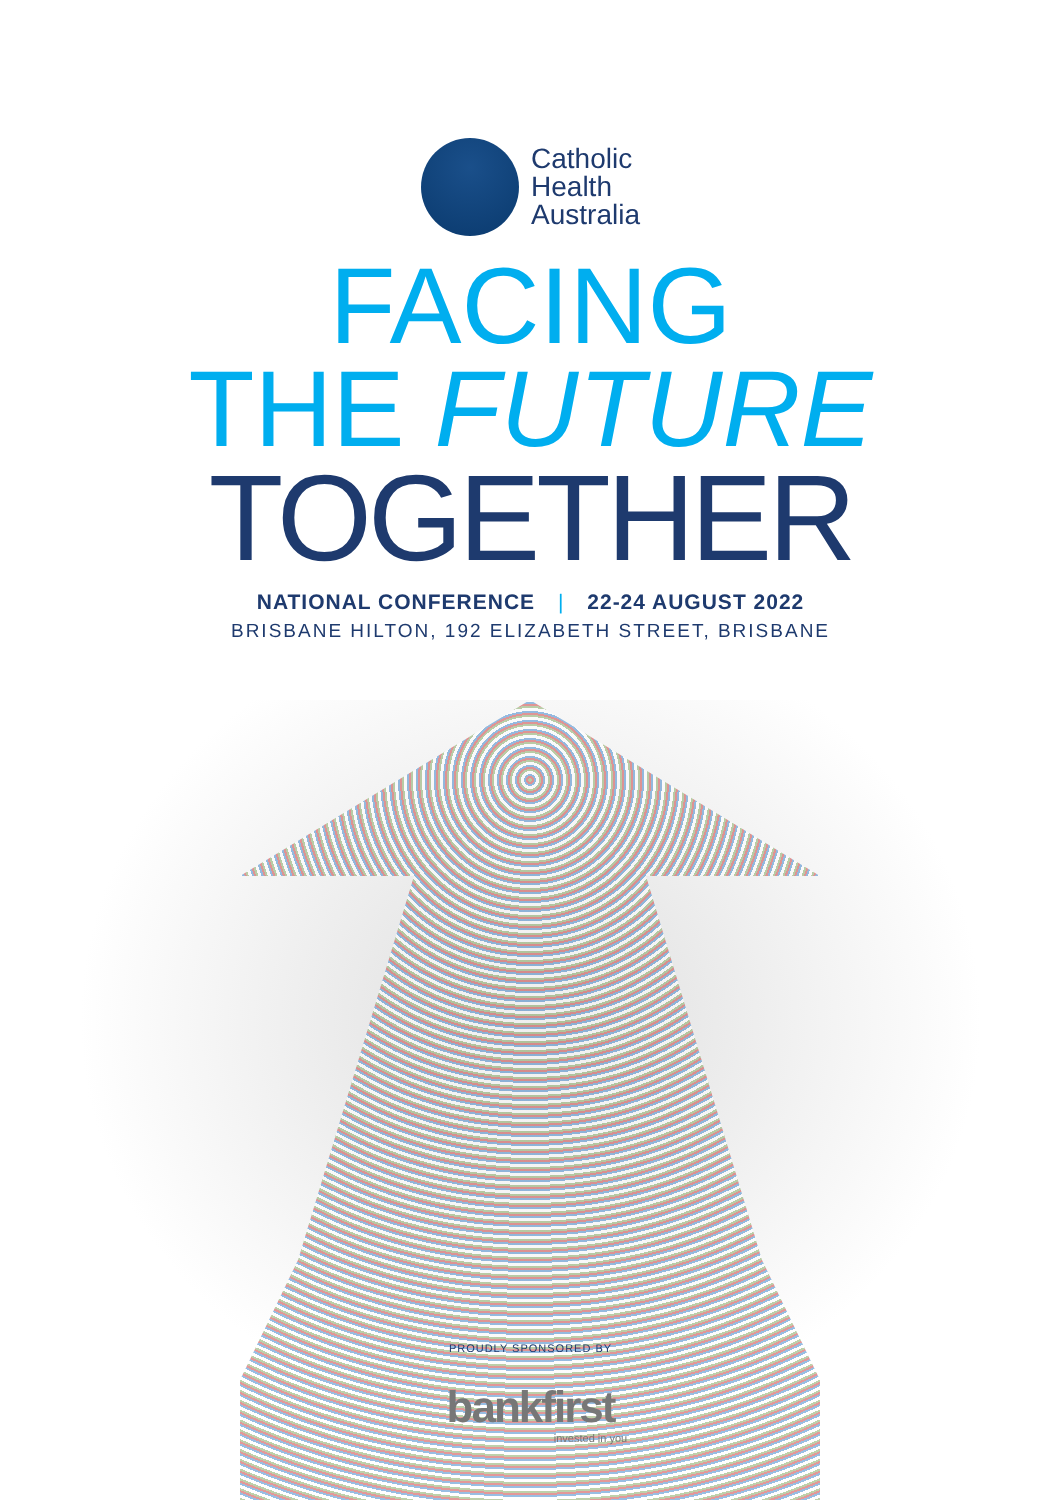Catholic
Health
Australia
FACING
THE FUTURE
TOGETHER
NATIONAL CONFERENCE | 22-24 AUGUST 2022
BRISBANE HILTON, 192 ELIZABETH STREET, BRISBANE
PROUDLY SPONSORED BY
bankfirst
invested in you